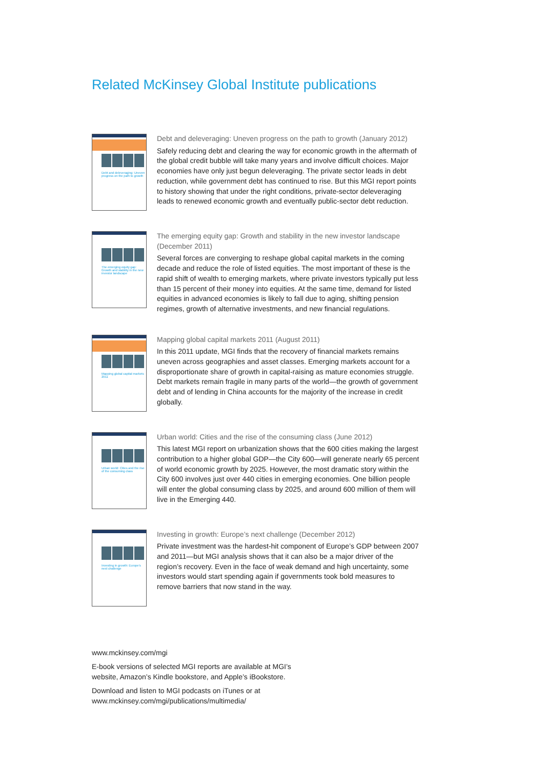Related McKinsey Global Institute publications
Debt and deleveraging: Uneven progress on the path to growth
Debt and deleveraging: Uneven progress on the path to growth (January 2012)
Safely reducing debt and clearing the way for economic growth in the aftermath of the global credit bubble will take many years and involve difficult choices. Major economies have only just begun deleveraging. The private sector leads in debt reduction, while government debt has continued to rise. But this MGI report points to history showing that under the right conditions, private-sector deleveraging leads to renewed economic growth and eventually public-sector debt reduction.
The emerging equity gap: Growth and stability in the new investor landscape
The emerging equity gap: Growth and stability in the new investor landscape (December 2011)
Several forces are converging to reshape global capital markets in the coming decade and reduce the role of listed equities. The most important of these is the rapid shift of wealth to emerging markets, where private investors typically put less than 15 percent of their money into equities. At the same time, demand for listed equities in advanced economies is likely to fall due to aging, shifting pension regimes, growth of alternative investments, and new financial regulations.
Mapping global capital markets 2011
Mapping global capital markets 2011 (August 2011)
In this 2011 update, MGI finds that the recovery of financial markets remains uneven across geographies and asset classes. Emerging markets account for a disproportionate share of growth in capital-raising as mature economies struggle. Debt markets remain fragile in many parts of the world—the growth of government debt and of lending in China accounts for the majority of the increase in credit globally.
Urban world: Cities and the rise of the consuming class
Urban world: Cities and the rise of the consuming class (June 2012)
This latest MGI report on urbanization shows that the 600 cities making the largest contribution to a higher global GDP—the City 600—will generate nearly 65 percent of world economic growth by 2025. However, the most dramatic story within the City 600 involves just over 440 cities in emerging economies. One billion people will enter the global consuming class by 2025, and around 600 million of them will live in the Emerging 440.
Investing in growth: Europe's next challenge
Investing in growth: Europe’s next challenge (December 2012)
Private investment was the hardest-hit component of Europe’s GDP between 2007 and 2011—but MGI analysis shows that it can also be a major driver of the region’s recovery. Even in the face of weak demand and high uncertainty, some investors would start spending again if governments took bold measures to remove barriers that now stand in the way.
www.mckinsey.com/mgi
E-book versions of selected MGI reports are available at MGI’s
website, Amazon’s Kindle bookstore, and Apple’s iBookstore.
Download and listen to MGI podcasts on iTunes or at
www.mckinsey.com/mgi/publications/multimedia/